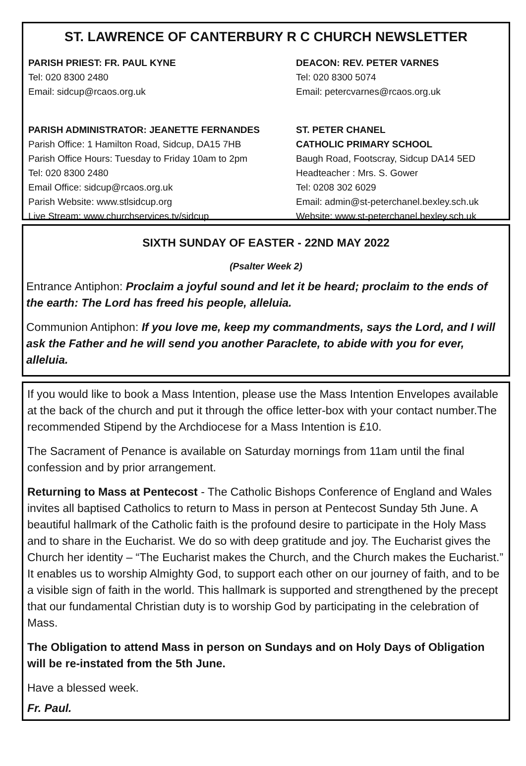ST. LAWRENCE OF CANTERBURY R C CHURCH NEWSLETTER
PARISH PRIEST: FR. PAUL KYNE
Tel: 020 8300 2480
Email: sidcup@rcaos.org.uk
DEACON: REV. PETER VARNES
Tel: 020 8300 5074
Email: petercvarnes@rcaos.org.uk
PARISH ADMINISTRATOR: JEANETTE FERNANDES
Parish Office: 1 Hamilton Road, Sidcup, DA15 7HB
Parish Office Hours: Tuesday to Friday 10am to 2pm
Tel: 020 8300 2480
Email Office: sidcup@rcaos.org.uk
Parish Website: www.stlsidcup.org
Live Stream: www.churchservices.tv/sidcup
ST. PETER CHANEL
CATHOLIC PRIMARY SCHOOL
Baugh Road, Footscray, Sidcup DA14 5ED
Headteacher : Mrs. S. Gower
Tel: 0208 302 6029
Email: admin@st-peterchanel.bexley.sch.uk
Website: www.st-peterchanel.bexley.sch.uk
SIXTH SUNDAY OF EASTER - 22ND MAY 2022
(Psalter Week 2)
Entrance Antiphon: Proclaim a joyful sound and let it be heard; proclaim to the ends of the earth: The Lord has freed his people, alleluia.
Communion Antiphon: If you love me, keep my commandments, says the Lord, and I will ask the Father and he will send you another Paraclete, to abide with you for ever, alleluia.
If you would like to book a Mass Intention, please use the Mass Intention Envelopes available at the back of the church and put it through the office letter-box with your contact number.The recommended Stipend by the Archdiocese for a Mass Intention is £10.
The Sacrament of Penance is available on Saturday mornings from 11am until the final confession and by prior arrangement.
Returning to Mass at Pentecost - The Catholic Bishops Conference of England and Wales invites all baptised Catholics to return to Mass in person at Pentecost Sunday 5th June. A beautiful hallmark of the Catholic faith is the profound desire to participate in the Holy Mass and to share in the Eucharist. We do so with deep gratitude and joy. The Eucharist gives the Church her identity – “The Eucharist makes the Church, and the Church makes the Eucharist.” It enables us to worship Almighty God, to support each other on our journey of faith, and to be a visible sign of faith in the world. This hallmark is supported and strengthened by the precept that our fundamental Christian duty is to worship God by participating in the celebration of Mass.
The Obligation to attend Mass in person on Sundays and on Holy Days of Obligation will be re-instated from the 5th June.
Have a blessed week.
Fr. Paul.